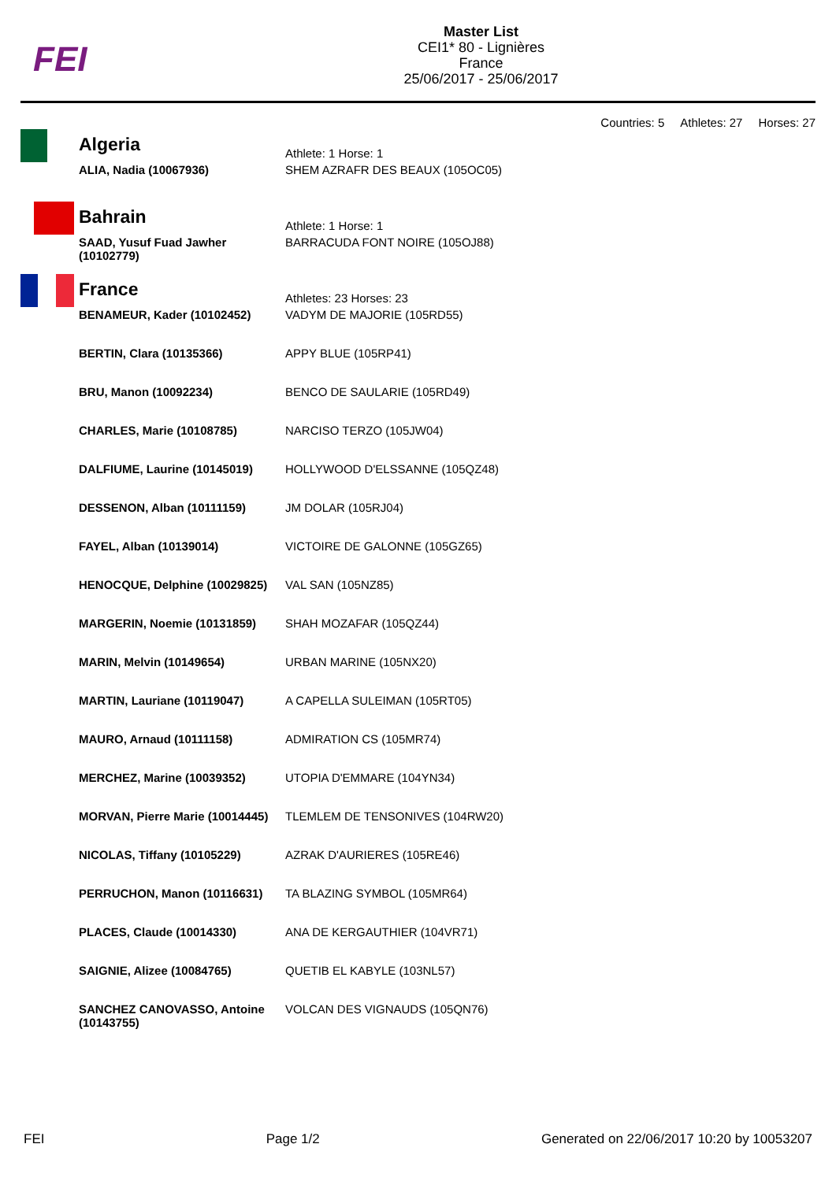FEI
Master List
CEI1* 80 - Lignières
France
25/06/2017 - 25/06/2017
Countries: 5 Athletes: 27 Horses: 27
| | Algeria | Athlete: 1 Horse: 1 |
| | ALIA, Nadia (10067936) | SHEM AZRAFR DES BEAUX (105OC05) |
| | Bahrain | Athlete: 1 Horse: 1 |
| | SAAD, Yusuf Fuad Jawher (10102779) | BARRACUDA FONT NOIRE (105OJ88) |
| | France | Athletes: 23 Horses: 23 |
| | BENAMEUR, Kader (10102452) | VADYM DE MAJORIE (105RD55) |
| | BERTIN, Clara (10135366) | APPY BLUE (105RP41) |
| | BRU, Manon (10092234) | BENCO DE SAULARIE (105RD49) |
| | CHARLES, Marie (10108785) | NARCISO TERZO (105JW04) |
| | DALFIUME, Laurine (10145019) | HOLLYWOOD D'ELSSANNE (105QZ48) |
| | DESSENON, Alban (10111159) | JM DOLAR (105RJ04) |
| | FAYEL, Alban (10139014) | VICTOIRE DE GALONNE (105GZ65) |
| | HENOCQUE, Delphine (10029825) | VAL SAN (105NZ85) |
| | MARGERIN, Noemie (10131859) | SHAH MOZAFAR (105QZ44) |
| | MARIN, Melvin (10149654) | URBAN MARINE (105NX20) |
| | MARTIN, Lauriane (10119047) | A CAPELLA SULEIMAN (105RT05) |
| | MAURO, Arnaud (10111158) | ADMIRATION CS (105MR74) |
| | MERCHEZ, Marine (10039352) | UTOPIA D'EMMARE (104YN34) |
| | MORVAN, Pierre Marie (10014445) | TLEMLEM DE TENSONIVES (104RW20) |
| | NICOLAS, Tiffany (10105229) | AZRAK D'AURIERES (105RE46) |
| | PERRUCHON, Manon (10116631) | TA BLAZING SYMBOL (105MR64) |
| | PLACES, Claude (10014330) | ANA DE KERGAUTHIER (104VR71) |
| | SAIGNIE, Alizee (10084765) | QUETIB EL KABYLE (103NL57) |
| | SANCHEZ CANOVASSO, Antoine (10143755) | VOLCAN DES VIGNAUDS (105QN76) |
FEI Page 1/2 Generated on 22/06/2017 10:20 by 10053207